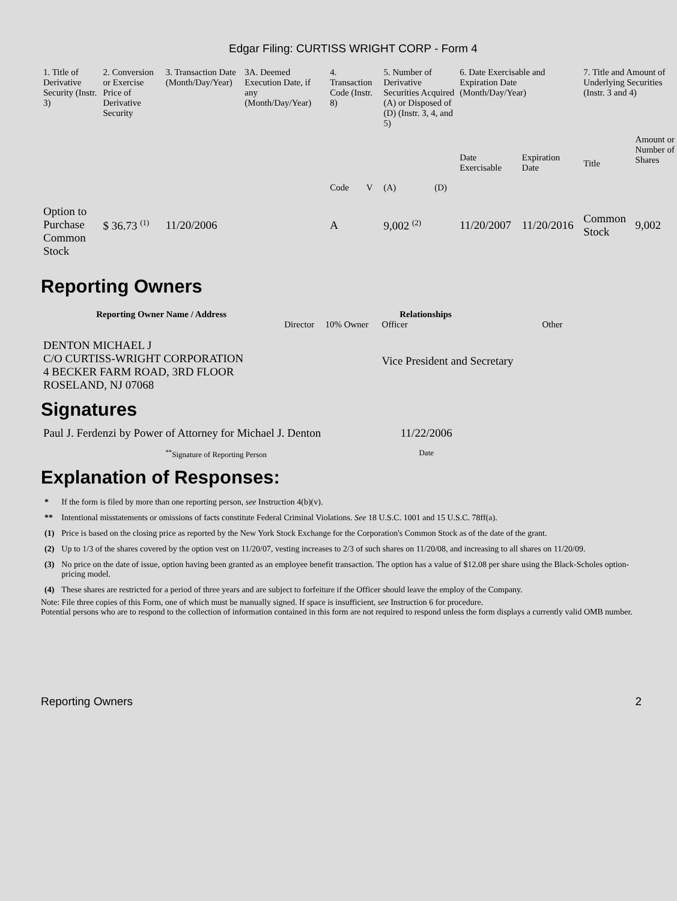Edgar Filing: CURTISS WRIGHT CORP - Form 4
| 1. Title of Derivative Security (Instr. 3) | 2. Conversion or Exercise Price of Derivative Security | 3. Transaction Date (Month/Day/Year) | 3A. Deemed Execution Date, if any (Month/Day/Year) | 4. Transaction Code (Instr. 8) | | 5. Number of Derivative Securities Acquired (A) or Disposed of (D) (Instr. 3, 4, and 5) | | 6. Date Exercisable and Expiration Date (Month/Day/Year) | | 7. Title and Amount of Underlying Securities (Instr. 3 and 4) | |
| --- | --- | --- | --- | --- | --- | --- | --- | --- | --- | --- | --- |
| | | | | Code | V | (A) | (D) | Date Exercisable | Expiration Date | Title | Amount or Number of Shares |
| Option to Purchase Common Stock | $ 36.73 <sup>(1)</sup> | 11/20/2006 | | A | | 9,002 <sup>(2)</sup> | | 11/20/2007 | 11/20/2016 | Common Stock | 9,002 |
Reporting Owners
| Reporting Owner Name / Address | Relationships | | | |
| --- | --- | --- | --- | --- |
| | Director | 10% Owner | Officer | Other |
| DENTON MICHAEL J C/O CURTISS-WRIGHT CORPORATION 4 BECKER FARM ROAD, 3RD FLOOR ROSELAND, NJ 07068 | | | Vice President and Secretary | |
Signatures
| Paul J. Ferdenzi by Power of Attorney for Michael J. Denton | 11/22/2006 |
| <sup>**</sup> Signature of Reporting Person | Date |
Explanation of Responses:
| * | If the form is filed by more than one reporting person, see Instruction 4(b)(v). |
| ** | Intentional misstatements or omissions of facts constitute Federal Criminal Violations. See 18 U.S.C. 1001 and 15 U.S.C. 78ff(a). |
| (1) | Price is based on the closing price as reported by the New York Stock Exchange for the Corporation's Common Stock as of the date of the grant. |
| (2) | Up to 1/3 of the shares covered by the option vest on 11/20/07, vesting increases to 2/3 of such shares on 11/20/08, and increasing to all shares on 11/20/09. |
| (3) | No price on the date of issue, option having been granted as an employee benefit transaction. The option has a value of $12.08 per share using the Black-Scholes option-pricing model. |
| (4) | These shares are restricted for a period of three years and are subject to forfeiture if the Officer should leave the employ of the Company. |
Note: File three copies of this Form, one of which must be manually signed. If space is insufficient, see Instruction 6 for procedure.
Potential persons who are to respond to the collection of information contained in this form are not required to respond unless the form displays a currently valid OMB number.
Reporting Owners 2